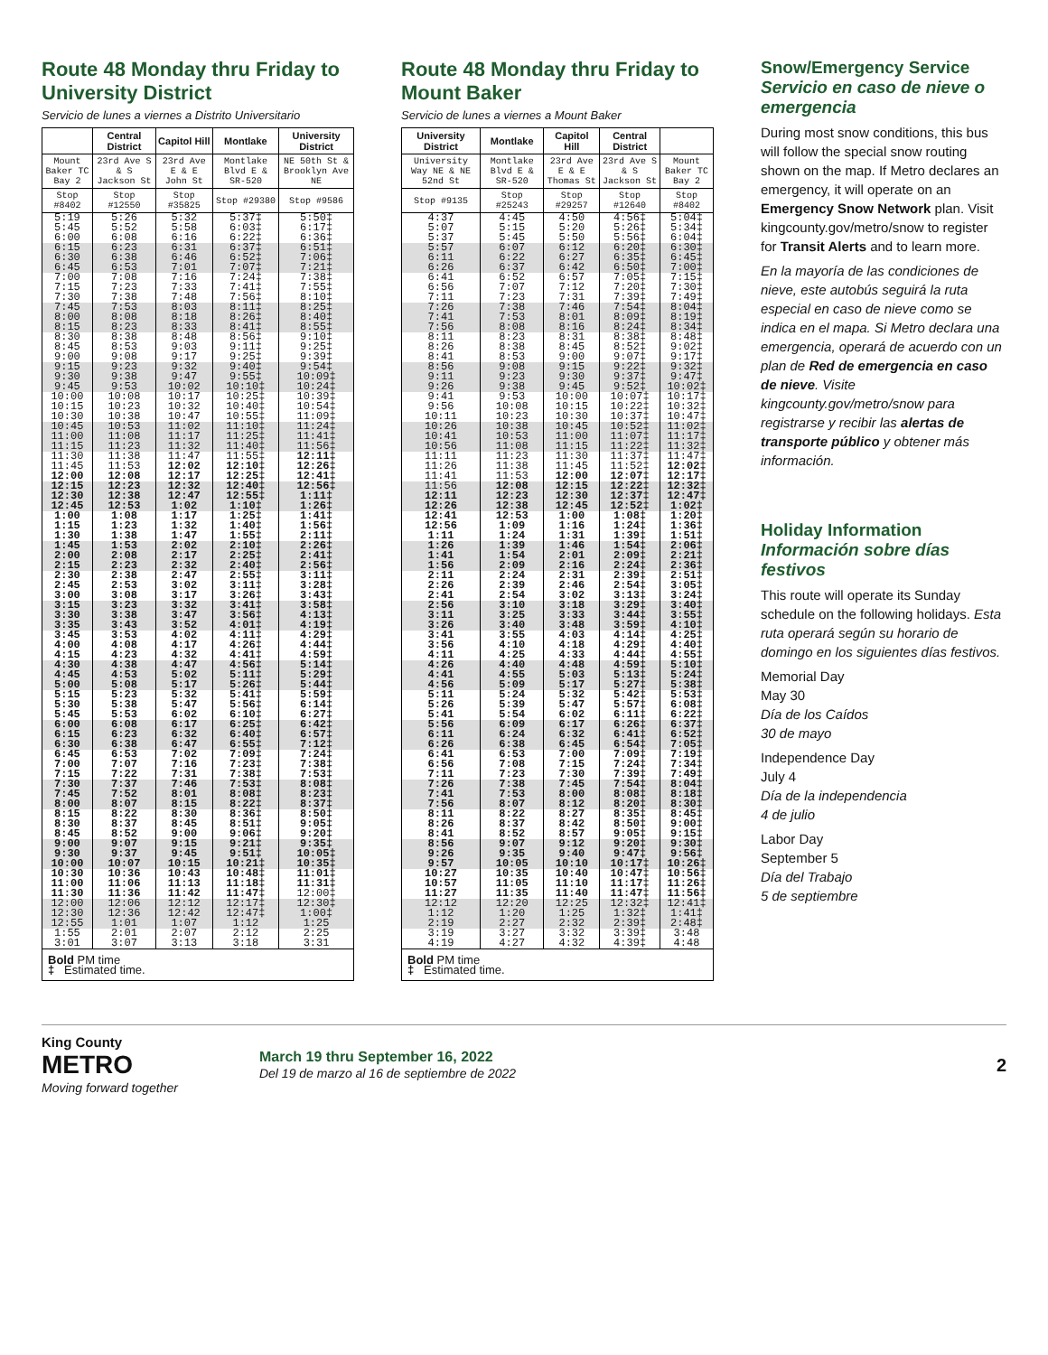Route 48 Monday thru Friday to University District
Servicio de lunes a viernes a Distrito Universitario
| | Central District | Capitol Hill | Montlake | University District |
| --- | --- | --- | --- | --- |
| Mount Baker TC Bay 2 | 23rd Ave S & S Jackson St | 23rd Ave E & E John St | Montlake Blvd E & SR-520 | NE 50th St & Brooklyn Ave NE |
| Stop #8402 | Stop #12550 | Stop #35825 | Stop #29380 | Stop #9586 |
| 5:19 5:45 6:00 | 5:26 5:52 6:08 | 5:32 5:58 6:16 | 5:37‡ 6:03‡ 6:22‡ | 5:50‡ 6:17‡ 6:36‡ |
| 6:15 6:30 6:45 | 6:23 6:38 6:53 | 6:31 6:46 7:01 | 6:37‡ 6:52‡ 7:07‡ | 6:51‡ 7:06‡ 7:21‡ |
| 7:00 7:15 7:30 | 7:08 7:23 7:38 | 7:16 7:33 7:48 | 7:24‡ 7:41‡ 7:56‡ | 7:38‡ 7:55‡ 8:10‡ |
| 7:45 8:00 8:15 | 7:53 8:08 8:23 | 8:03 8:18 8:33 | 8:11‡ 8:26‡ 8:41‡ | 8:25‡ 8:40‡ 8:55‡ |
| 8:30 8:45 9:00 | 8:38 8:53 9:08 | 8:48 9:03 9:17 | 8:56‡ 9:11‡ 9:25‡ | 9:10‡ 9:25‡ 9:39‡ |
| 9:15 9:30 9:45 | 9:23 9:38 9:53 | 9:32 9:47 10:02 | 9:40‡ 9:55‡ 10:10‡ | 9:54‡ 10:09‡ 10:24‡ |
| 10:00 10:15 10:30 | 10:08 10:23 10:38 | 10:17 10:32 10:47 | 10:25‡ 10:40‡ 10:55‡ | 10:39‡ 10:54‡ 11:09‡ |
| 10:45 11:00 11:15 | 10:53 11:08 11:23 | 11:02 11:17 11:32 | 11:10‡ 11:25‡ 11:40‡ | 11:24‡ 11:41‡ 11:56‡ |
| 11:30 11:45 12:00 | 11:38 11:53 12:08 | 11:47 12:02 12:17 | 11:55‡ 12:10‡ 12:25‡ | 12:11‡ 12:26‡ 12:41‡ |
| 12:15 12:30 12:45 | 12:23 12:38 12:53 | 12:32 12:47 1:02 | 12:40‡ 12:55‡ 1:10‡ | 12:56‡ 1:11‡ 1:26‡ |
| 1:00 1:15 1:30 | 1:08 1:23 1:38 | 1:17 1:32 1:47 | 1:25‡ 1:40‡ 1:55‡ | 1:41‡ 1:56‡ 2:11‡ |
| 1:45 2:00 2:15 | 1:53 2:08 2:23 | 2:02 2:17 2:32 | 2:10‡ 2:25‡ 2:40‡ | 2:26‡ 2:41‡ 2:56‡ |
| 2:30 2:45 3:00 | 2:38 2:53 3:08 | 2:47 3:02 3:17 | 2:55‡ 3:11‡ 3:26‡ | 3:11‡ 3:28‡ 3:43‡ |
| 3:15 3:30 3:35 | 3:23 3:38 3:43 | 3:32 3:47 3:52 | 3:41‡ 3:56‡ 4:01‡ | 3:58‡ 4:13‡ 4:19‡ |
| 3:45 4:00 4:15 | 3:53 4:08 4:23 | 4:02 4:17 4:32 | 4:11‡ 4:26‡ 4:41‡ | 4:29‡ 4:44‡ 4:59‡ |
| 4:30 4:45 5:00 | 4:38 4:53 5:08 | 4:47 5:02 5:17 | 4:56‡ 5:11‡ 5:26‡ | 5:14‡ 5:29‡ 5:44‡ |
| 5:15 5:30 5:45 | 5:23 5:38 5:53 | 5:32 5:47 6:02 | 5:41‡ 5:56‡ 6:10‡ | 5:59‡ 6:14‡ 6:27‡ |
| 6:00 6:15 6:30 | 6:08 6:23 6:38 | 6:17 6:32 6:47 | 6:25‡ 6:40‡ 6:55‡ | 6:42‡ 6:57‡ 7:12‡ |
| 6:45 7:00 7:15 | 6:53 7:07 7:22 | 7:02 7:16 7:31 | 7:09‡ 7:23‡ 7:38‡ | 7:24‡ 7:38‡ 7:53‡ |
| 7:30 7:45 8:00 | 7:37 7:52 8:07 | 7:46 8:01 8:15 | 7:53‡ 8:08‡ 8:22‡ | 8:08‡ 8:23‡ 8:37‡ |
| 8:15 8:30 8:45 | 8:22 8:37 8:52 | 8:30 8:45 9:00 | 8:36‡ 8:51‡ 9:06‡ | 8:50‡ 9:05‡ 9:20‡ |
| 9:00 9:30 10:00 | 9:07 9:37 10:07 | 9:15 9:45 10:15 | 9:21‡ 9:51‡ 10:21‡ | 9:35‡ 10:05‡ 10:35‡ |
| 10:30 11:00 11:30 | 10:36 11:06 11:36 | 10:43 11:13 11:42 | 10:48‡ 11:18‡ 11:47‡ | 11:01‡ 11:31‡ 12:00‡ |
| 12:00 12:30 12:55 | 12:06 12:36 1:01 | 12:12 12:42 1:07 | 12:17‡ 12:47‡ 1:12 | 12:30‡ 1:00‡ 1:25 |
| 1:55 3:01 | 2:01 3:07 | 2:07 3:13 | 2:12 3:18 | 2:25 3:31 |
| Bold PM time ‡ Estimated time. | | | | |
Route 48 Monday thru Friday to Mount Baker
Servicio de lunes a viernes a Mount Baker
| University District | Montlake | Capitol Hill | Central District | |
| --- | --- | --- | --- | --- |
| University Way NE & NE 52nd St | Montlake Blvd E & SR-520 | 23rd Ave E & E Thomas St | 23rd Ave S & S Jackson St | Mount Baker TC Bay 2 |
| Stop #9135 | Stop #25243 | Stop #29257 | Stop #12640 | Stop #8402 |
| 4:37 5:07 5:37 | 4:45 5:15 5:45 | 4:50 5:20 5:50 | 4:56‡ 5:26‡ 5:56‡ | 5:04‡ 5:34‡ 6:04‡ |
| 5:57 6:11 6:26 | 6:07 6:22 6:37 | 6:12 6:27 6:42 | 6:20‡ 6:35‡ 6:50‡ | 6:30‡ 6:45‡ 7:00‡ |
| 6:41 6:56 7:11 | 6:52 7:07 7:23 | 6:57 7:12 7:31 | 7:05‡ 7:20‡ 7:39‡ | 7:15‡ 7:30‡ 7:49‡ |
| 7:26 7:41 7:56 | 7:38 7:53 8:08 | 7:46 8:01 8:16 | 7:54‡ 8:09‡ 8:24‡ | 8:04‡ 8:19‡ 8:34‡ |
| 8:11 8:26 8:41 | 8:23 8:38 8:53 | 8:31 8:45 9:00 | 8:38‡ 8:52‡ 9:07‡ | 8:48‡ 9:02‡ 9:17‡ |
| 8:56 9:11 9:26 | 9:08 9:23 9:38 | 9:15 9:30 9:45 | 9:22‡ 9:37‡ 9:52‡ | 9:32‡ 9:47‡ 10:02‡ |
| 9:41 9:56 10:11 | 9:53 10:08 10:23 | 10:00 10:15 10:30 | 10:07‡ 10:22‡ 10:37‡ | 10:17‡ 10:32‡ 10:47‡ |
| 10:26 10:41 10:56 | 10:38 10:53 11:08 | 10:45 11:00 11:15 | 10:52‡ 11:07‡ 11:22‡ | 11:02‡ 11:17‡ 11:32‡ |
| 11:11 11:26 11:41 | 11:23 11:38 11:53 | 11:30 11:45 12:00 | 11:37‡ 11:52‡ 12:07‡ | 11:47‡ 12:02‡ 12:17‡ |
| 11:56 12:11 12:26 | 12:08 12:23 12:38 | 12:15 12:30 12:45 | 12:22‡ 12:37‡ 12:52‡ | 12:32‡ 12:47‡ 1:02‡ |
| 12:41 12:56 1:11 | 12:53 1:09 1:24 | 1:00 1:16 1:31 | 1:08‡ 1:24‡ 1:39‡ | 1:20‡ 1:36‡ 1:51‡ |
| 1:26 1:41 1:56 | 1:39 1:54 2:09 | 1:46 2:01 2:16 | 1:54‡ 2:09‡ 2:24‡ | 2:06‡ 2:21‡ 2:36‡ |
| 2:11 2:26 2:41 | 2:24 2:39 2:54 | 2:31 2:46 3:02 | 2:39‡ 2:54‡ 3:13‡ | 2:51‡ 3:05‡ 3:24‡ |
| 2:56 3:11 3:26 | 3:10 3:25 3:40 | 3:18 3:33 3:48 | 3:29‡ 3:44‡ 3:59‡ | 3:40‡ 3:55‡ 4:10‡ |
| 3:41 3:56 4:11 | 3:55 4:10 4:25 | 4:03 4:18 4:33 | 4:14‡ 4:29‡ 4:44‡ | 4:25‡ 4:40‡ 4:55‡ |
| 4:26 4:41 4:56 | 4:40 4:55 5:09 | 4:48 5:03 5:17 | 4:59‡ 5:13‡ 5:27‡ | 5:10‡ 5:24‡ 5:38‡ |
| 5:11 5:26 5:41 | 5:24 5:39 5:54 | 5:32 5:47 6:02 | 5:42‡ 5:57‡ 6:11‡ | 5:53‡ 6:08‡ 6:22‡ |
| 5:56 6:11 6:26 | 6:09 6:24 6:38 | 6:17 6:32 6:45 | 6:26‡ 6:41‡ 6:54‡ | 6:37‡ 6:52‡ 7:05‡ |
| 6:41 6:56 7:11 | 6:53 7:08 7:23 | 7:00 7:15 7:30 | 7:09‡ 7:24‡ 7:39‡ | 7:19‡ 7:34‡ 7:49‡ |
| 7:26 7:41 7:56 | 7:38 7:53 8:07 | 7:45 8:00 8:12 | 7:54‡ 8:08‡ 8:20‡ | 8:04‡ 8:18‡ 8:30‡ |
| 8:11 8:26 8:41 | 8:22 8:37 8:52 | 8:27 8:42 8:57 | 8:35‡ 8:50‡ 9:05‡ | 8:45‡ 9:00‡ 9:15‡ |
| 8:56 9:26 9:57 | 9:07 9:35 10:05 | 9:12 9:40 10:10 | 9:20‡ 9:47‡ 10:17‡ | 9:30‡ 9:56‡ 10:26‡ |
| 10:27 10:57 11:27 | 10:35 11:05 11:35 | 10:40 11:10 11:40 | 10:47‡ 11:17‡ 11:47‡ | 10:56‡ 11:26‡ 11:56‡ |
| 12:12 1:12 2:19 | 12:20 1:20 2:27 | 12:25 1:25 2:32 | 12:32‡ 1:32‡ 2:39‡ | 12:41‡ 1:41‡ 2:48‡ |
| 3:19 4:19 | 3:27 4:27 | 3:32 4:32 | 3:39‡ 4:39‡ | 3:48 4:48 |
| Bold PM time ‡ Estimated time. | | | | |
Snow/Emergency Service
Servicio en caso de nieve o emergencia
During most snow conditions, this bus will follow the special snow routing shown on the map. If Metro declares an emergency, it will operate on an Emergency Snow Network plan. Visit kingcounty.gov/metro/snow to register for Transit Alerts and to learn more.
En la mayoría de las condiciones de nieve, este autobús seguirá la ruta especial en caso de nieve como se indica en el mapa. Si Metro declara una emergencia, operará de acuerdo con un plan de Red de emergencia en caso de nieve. Visite kingcounty.gov/metro/snow para registrarse y recibir las alertas de transporte público y obtener más información.
Holiday Information
Información sobre días festivos
This route will operate its Sunday schedule on the following holidays. Esta ruta operará según su horario de domingo en los siguientes días festivos.
Memorial Day
May 30
Día de los Caídos
30 de mayo
Independence Day
July 4
Día de la independencia
4 de julio
Labor Day
September 5
Día del Trabajo
5 de septiembre
King County
METRO
Moving forward together
March 19 thru September 16, 2022
Del 19 de marzo al 16 de septiembre de 2022
2